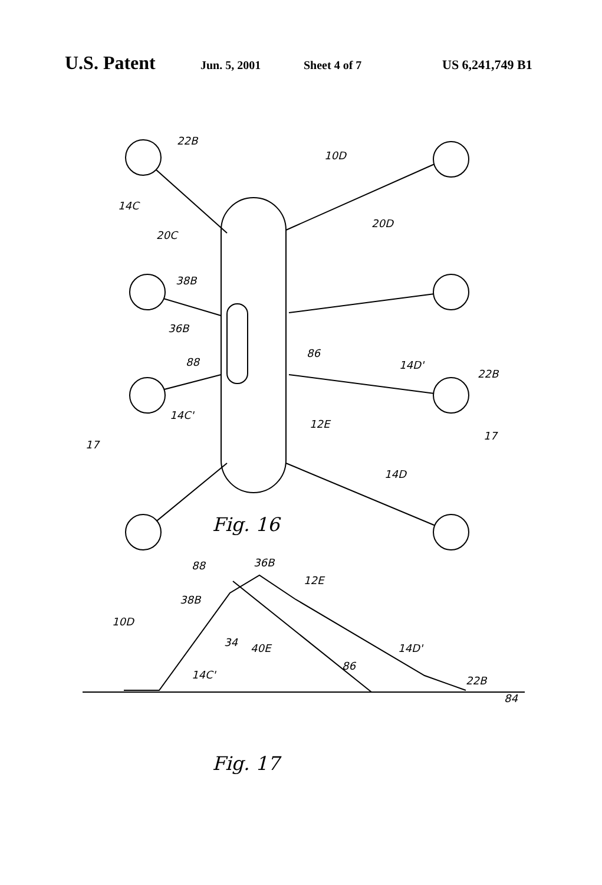U.S. Patent Jun. 5, 2001 Sheet 4 of 7 US 6,241,749 B1
22B
10D
14C
20C
20D
38B
36B
86
88
14D'
22B
14C'
12E
17
17
14D
Fig. 16
88
36B
12E
38B
10D
34
40E
14D'
86
14C'
22B
84
Fig. 17